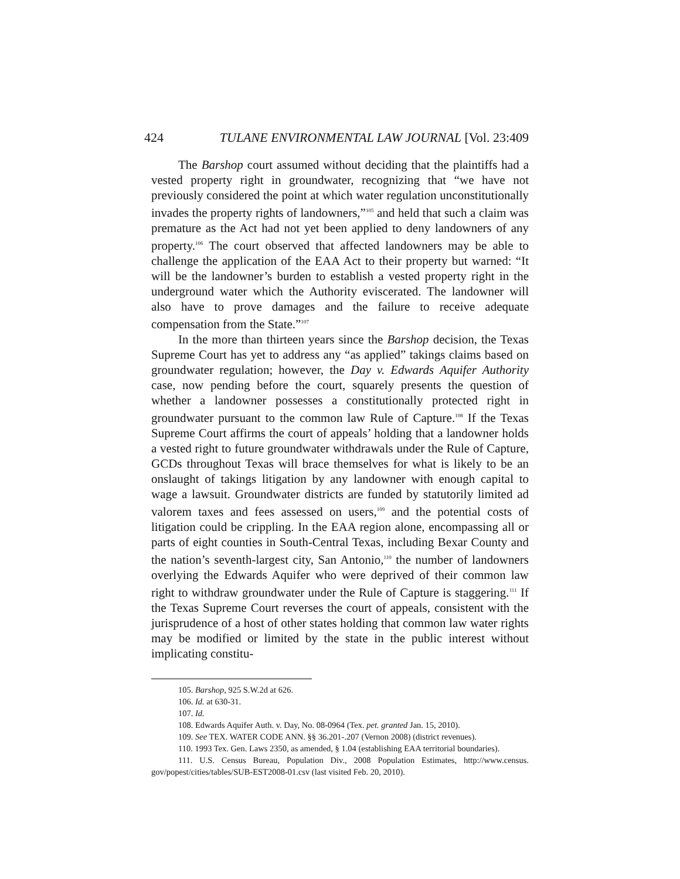424 TULANE ENVIRONMENTAL LAW JOURNAL [Vol. 23:409
The Barshop court assumed without deciding that the plaintiffs had a vested property right in groundwater, recognizing that “we have not previously considered the point at which water regulation unconstitutionally invades the property rights of landowners,”<sup>105</sup> and held that such a claim was premature as the Act had not yet been applied to deny landowners of any property.<sup>106</sup> The court observed that affected landowners may be able to challenge the application of the EAA Act to their property but warned: “It will be the landowner’s burden to establish a vested property right in the underground water which the Authority eviscerated. The landowner will also have to prove damages and the failure to receive adequate compensation from the State.”<sup>107</sup>
In the more than thirteen years since the Barshop decision, the Texas Supreme Court has yet to address any “as applied” takings claims based on groundwater regulation; however, the Day v. Edwards Aquifer Authority case, now pending before the court, squarely presents the question of whether a landowner possesses a constitutionally protected right in groundwater pursuant to the common law Rule of Capture.<sup>108</sup> If the Texas Supreme Court affirms the court of appeals’ holding that a landowner holds a vested right to future groundwater withdrawals under the Rule of Capture, GCDs throughout Texas will brace themselves for what is likely to be an onslaught of takings litigation by any landowner with enough capital to wage a lawsuit. Groundwater districts are funded by statutorily limited ad valorem taxes and fees assessed on users,<sup>109</sup> and the potential costs of litigation could be crippling. In the EAA region alone, encompassing all or parts of eight counties in South-Central Texas, including Bexar County and the nation’s seventh-largest city, San Antonio,<sup>110</sup> the number of landowners overlying the Edwards Aquifer who were deprived of their common law right to withdraw groundwater under the Rule of Capture is staggering.<sup>111</sup> If the Texas Supreme Court reverses the court of appeals, consistent with the jurisprudence of a host of other states holding that common law water rights may be modified or limited by the state in the public interest without implicating constitu-
105. Barshop, 925 S.W.2d at 626.
106. Id. at 630-31.
107. Id.
108. Edwards Aquifer Auth. v. Day, No. 08-0964 (Tex. pet. granted Jan. 15, 2010).
109. See TEX. WATER CODE ANN. §§ 36.201-.207 (Vernon 2008) (district revenues).
110. 1993 Tex. Gen. Laws 2350, as amended, § 1.04 (establishing EAA territorial boundaries).
111. U.S. Census Bureau, Population Div., 2008 Population Estimates, http://www.census. gov/popest/cities/tables/SUB-EST2008-01.csv (last visited Feb. 20, 2010).